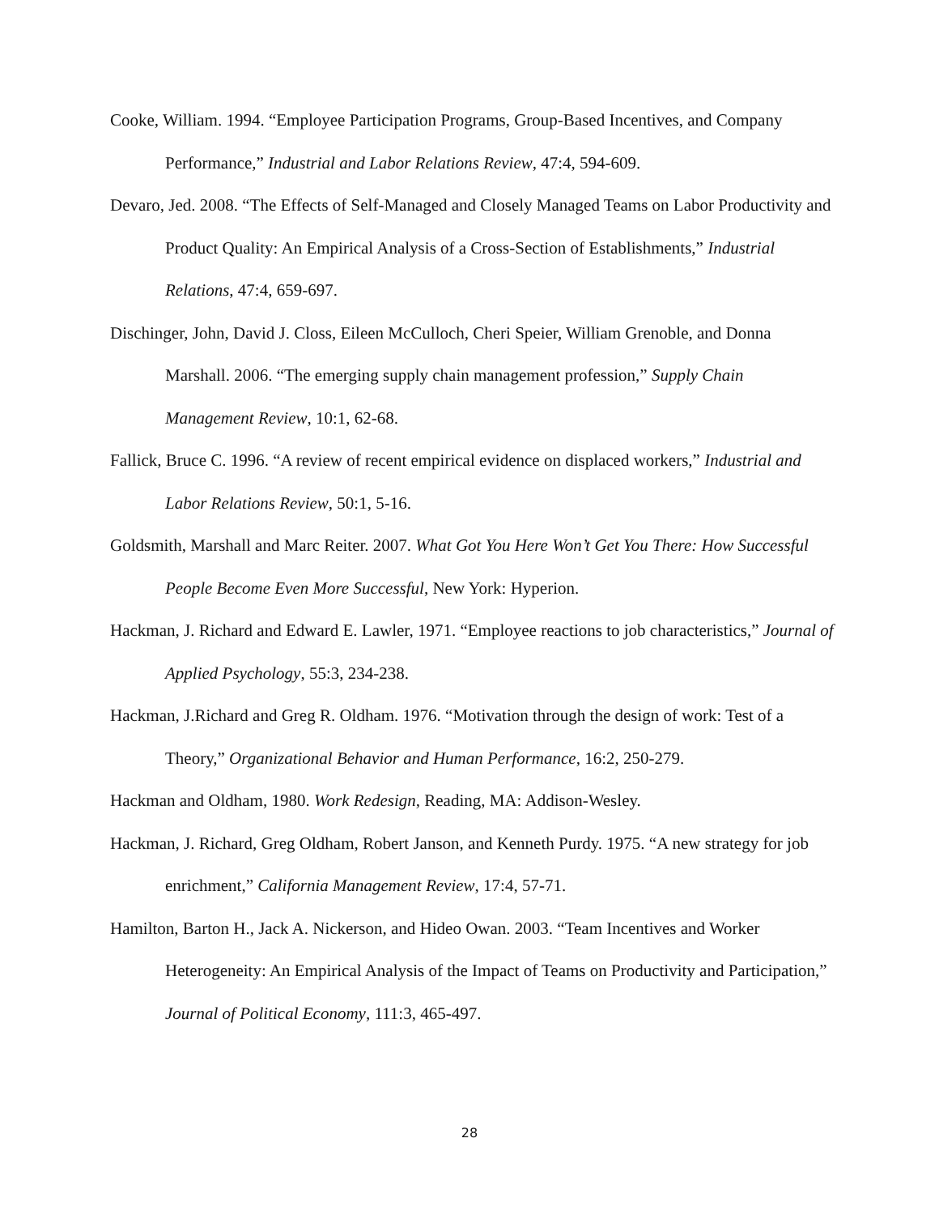Cooke, William. 1994. “Employee Participation Programs, Group-Based Incentives, and Company Performance,” Industrial and Labor Relations Review, 47:4, 594-609.
Devaro, Jed. 2008. “The Effects of Self-Managed and Closely Managed Teams on Labor Productivity and Product Quality: An Empirical Analysis of a Cross-Section of Establishments,” Industrial Relations, 47:4, 659-697.
Dischinger, John, David J. Closs, Eileen McCulloch, Cheri Speier, William Grenoble, and Donna Marshall. 2006. “The emerging supply chain management profession,” Supply Chain Management Review, 10:1, 62-68.
Fallick, Bruce C. 1996. “A review of recent empirical evidence on displaced workers,” Industrial and Labor Relations Review, 50:1, 5-16.
Goldsmith, Marshall and Marc Reiter. 2007. What Got You Here Won’t Get You There: How Successful People Become Even More Successful, New York: Hyperion.
Hackman, J. Richard and Edward E. Lawler, 1971. “Employee reactions to job characteristics,” Journal of Applied Psychology, 55:3, 234-238.
Hackman, J.Richard and Greg R. Oldham. 1976. “Motivation through the design of work: Test of a Theory,” Organizational Behavior and Human Performance, 16:2, 250-279.
Hackman and Oldham, 1980. Work Redesign, Reading, MA: Addison-Wesley.
Hackman, J. Richard, Greg Oldham, Robert Janson, and Kenneth Purdy. 1975. “A new strategy for job enrichment,” California Management Review, 17:4, 57-71.
Hamilton, Barton H., Jack A. Nickerson, and Hideo Owan. 2003. “Team Incentives and Worker Heterogeneity: An Empirical Analysis of the Impact of Teams on Productivity and Participation,” Journal of Political Economy, 111:3, 465-497.
28